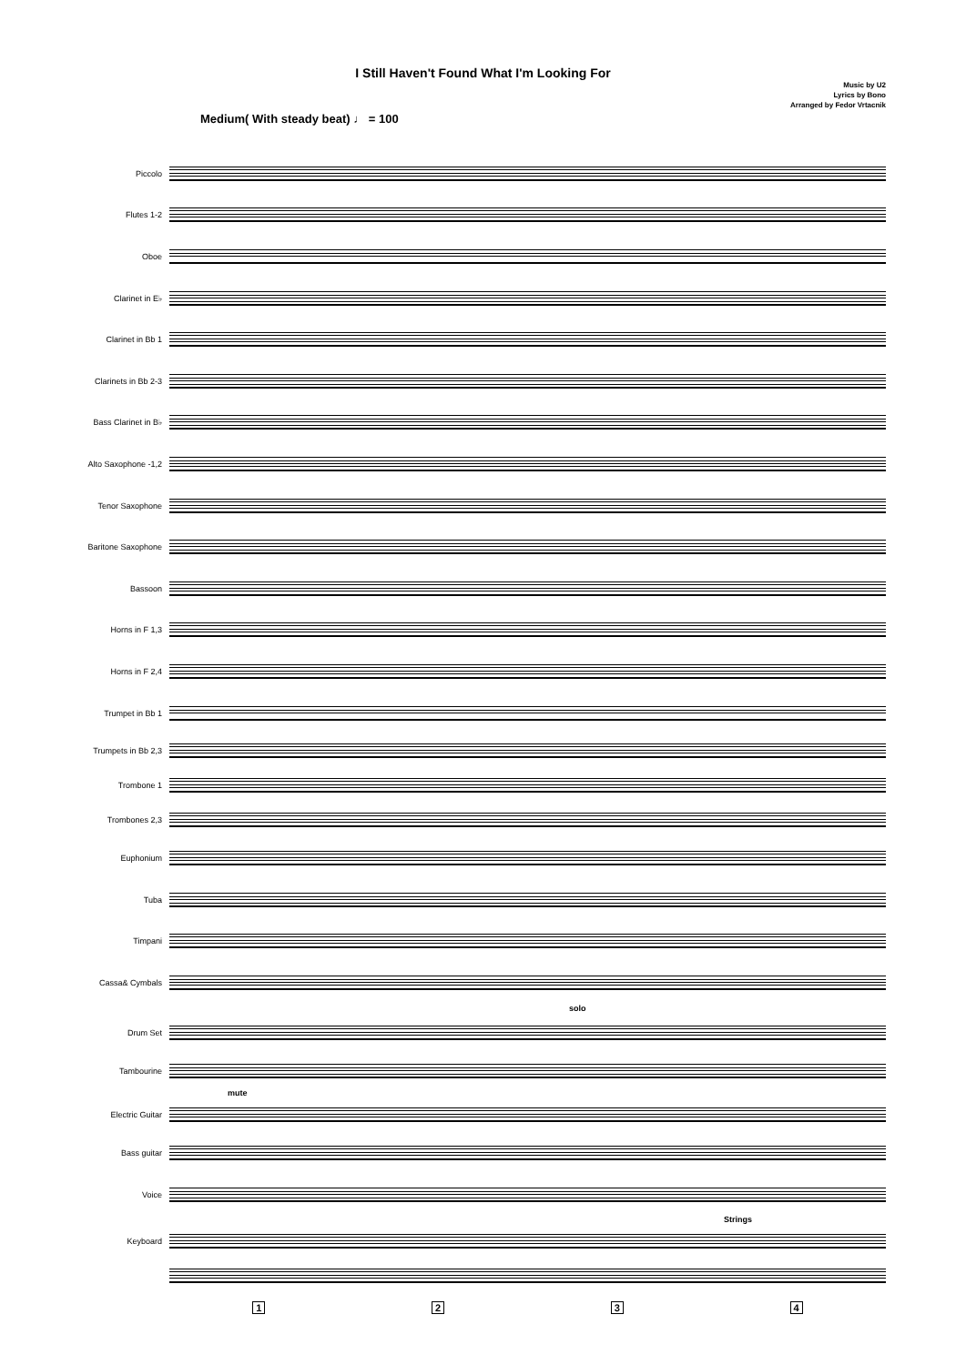I Still Haven't Found What I'm Looking For
Music by U2
Lyrics by Bono
Arranged by Fedor Vrtacnik
Medium( With steady beat) ♩ = 100
Piccolo
Flutes 1-2
Oboe
Clarinet in E♭
Clarinet in Bb 1
Clarinets in Bb 2-3
Bass Clarinet in B♭
Alto Saxophone -1,2
Tenor Saxophone
Baritone Saxophone
Bassoon
Horns in F 1,3
Horns in F 2,4
Trumpet in Bb 1
Trumpets in Bb 2,3
Trombone 1
Trombones 2,3
Euphonium
Tuba
Timpani
Cassa& Cymbals
solo
Drum Set
Tambourine
mute
Electric Guitar
Bass guitar
Voice
Strings
Keyboard
1234